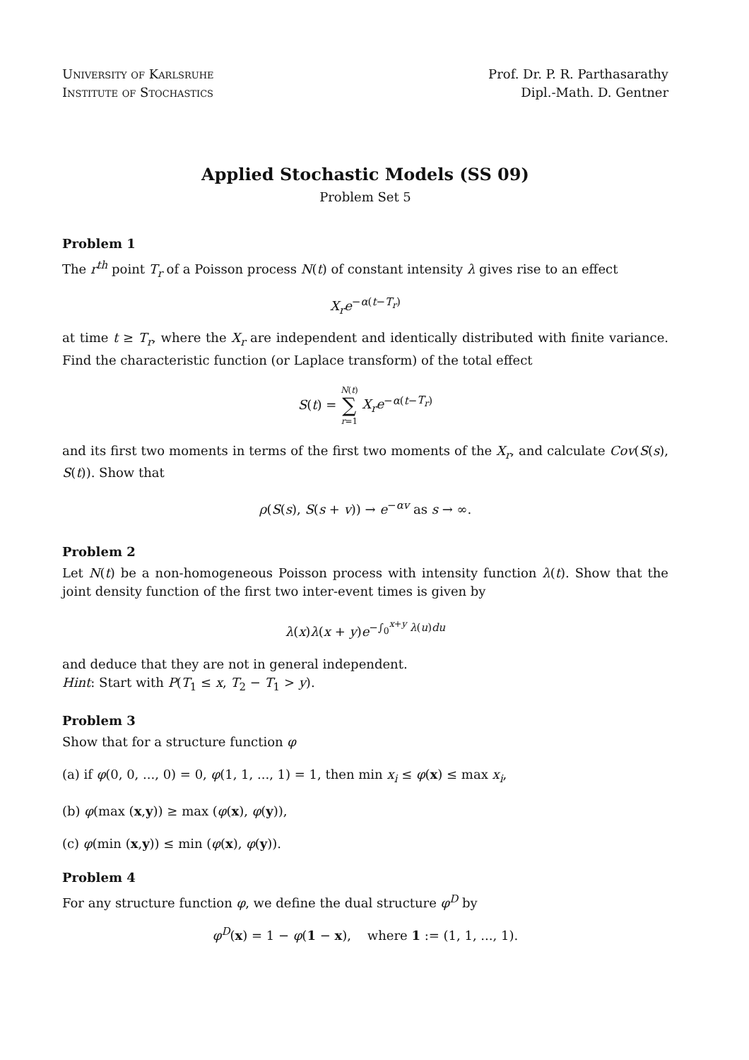University of Karlsruhe
Institute of Stochastics
Prof. Dr. P. R. Parthasarathy
Dipl.-Math. D. Gentner
Applied Stochastic Models (SS 09)
Problem Set 5
Problem 1
The r<sup>th</sup> point T<sub>r</sub> of a Poisson process N(t) of constant intensity λ gives rise to an effect
X<sub>r</sub>e<sup>−α(t−T<sub>r</sub>)</sup>
at time t ≥ T<sub>r</sub>, where the X<sub>r</sub> are independent and identically distributed with finite variance. Find the characteristic function (or Laplace transform) of the total effect
S(t) = N(t)
∑
r=1 X<sub>r</sub>e<sup>−α(t−T<sub>r</sub>)</sup>
and its first two moments in terms of the first two moments of the X<sub>r</sub>, and calculate Cov(S(s), S(t)). Show that
ρ(S(s), S(s + v)) → e<sup>−αv</sup> as s → ∞.
Problem 2
Let N(t) be a non-homogeneous Poisson process with intensity function λ(t). Show that the joint density function of the first two inter-event times is given by
λ(x)λ(x + y)e<sup>−∫<sub>0</sub><sup>x+y</sup> λ(u)du</sup>
and deduce that they are not in general independent.
Hint: Start with P(T<sub>1</sub> ≤ x, T<sub>2</sub> − T<sub>1</sub> > y).
Problem 3
Show that for a structure function φ
(a) if φ(0, 0, ..., 0) = 0, φ(1, 1, ..., 1) = 1, then min x<sub>i</sub> ≤ φ(x) ≤ max x<sub>i</sub>,
(b) φ(max (x,y)) ≥ max (φ(x), φ(y)),
(c) φ(min (x,y)) ≤ min (φ(x), φ(y)).
Problem 4
For any structure function φ, we define the dual structure φ<sup>D</sup> by
φ<sup>D</sup>(x) = 1 − φ(1 − x), where 1 := (1, 1, ..., 1).